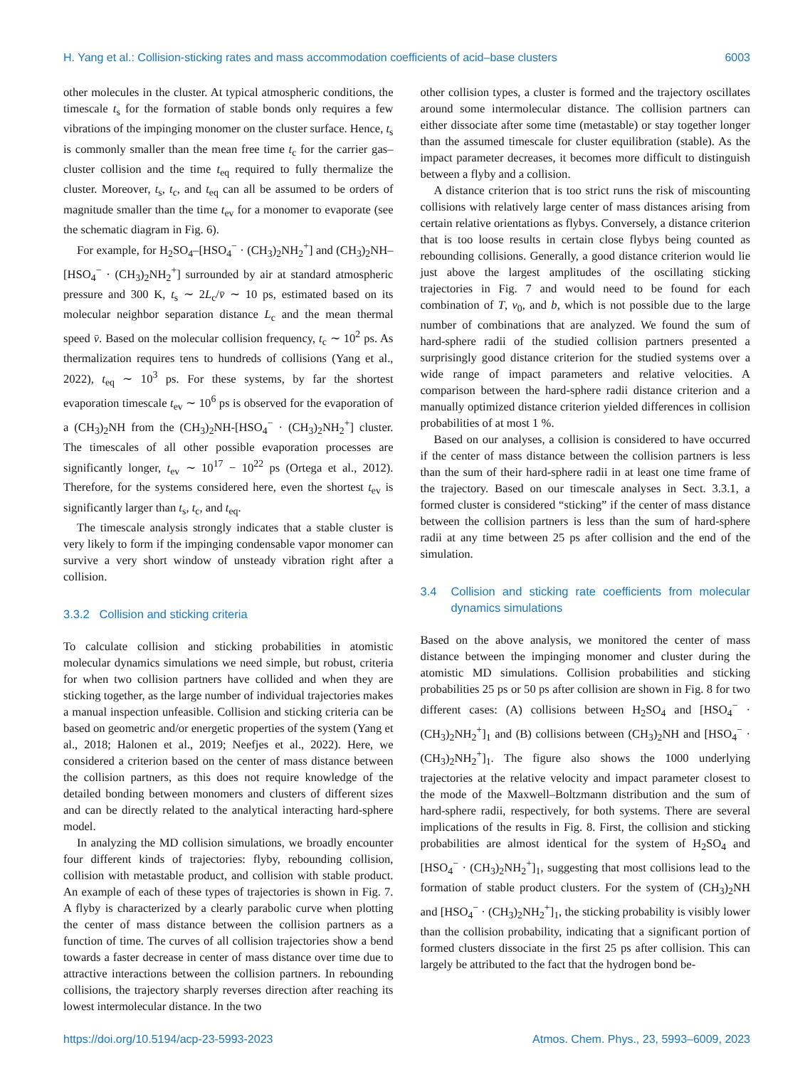H. Yang et al.: Collision-sticking rates and mass accommodation coefficients of acid–base clusters 6003
other molecules in the cluster. At typical atmospheric conditions, the timescale t<sub>s</sub> for the formation of stable bonds only requires a few vibrations of the impinging monomer on the cluster surface. Hence, t<sub>s</sub> is commonly smaller than the mean free time t<sub>c</sub> for the carrier gas–cluster collision and the time t<sub>eq</sub> required to fully thermalize the cluster. Moreover, t<sub>s</sub>, t<sub>c</sub>, and t<sub>eq</sub> can all be assumed to be orders of magnitude smaller than the time t<sub>ev</sub> for a monomer to evaporate (see the schematic diagram in Fig. 6).
For example, for H<sub>2</sub>SO<sub>4</sub>–[HSO<sub>4</sub><sup>−</sup> · (CH<sub>3</sub>)<sub>2</sub>NH<sub>2</sub><sup>+</sup>] and (CH<sub>3</sub>)<sub>2</sub>NH–[HSO<sub>4</sub><sup>−</sup> · (CH<sub>3</sub>)<sub>2</sub>NH<sub>2</sub><sup>+</sup>] surrounded by air at standard atmospheric pressure and 300 K, t<sub>s</sub> ∼ 2L<sub>c</sub>/v̄ ∼ 10 ps, estimated based on its molecular neighbor separation distance L<sub>c</sub> and the mean thermal speed v̄. Based on the molecular collision frequency, t<sub>c</sub> ∼ 10<sup>2</sup> ps. As thermalization requires tens to hundreds of collisions (Yang et al., 2022), t<sub>eq</sub> ∼ 10<sup>3</sup> ps. For these systems, by far the shortest evaporation timescale t<sub>ev</sub> ∼ 10<sup>6</sup> ps is observed for the evaporation of a (CH<sub>3</sub>)<sub>2</sub>NH from the (CH<sub>3</sub>)<sub>2</sub>NH-[HSO<sub>4</sub><sup>−</sup> · (CH<sub>3</sub>)<sub>2</sub>NH<sub>2</sub><sup>+</sup>] cluster. The timescales of all other possible evaporation processes are significantly longer, t<sub>ev</sub> ∼ 10<sup>17</sup> − 10<sup>22</sup> ps (Ortega et al., 2012). Therefore, for the systems considered here, even the shortest t<sub>ev</sub> is significantly larger than t<sub>s</sub>, t<sub>c</sub>, and t<sub>eq</sub>.
The timescale analysis strongly indicates that a stable cluster is very likely to form if the impinging condensable vapor monomer can survive a very short window of unsteady vibration right after a collision.
3.3.2 Collision and sticking criteria
To calculate collision and sticking probabilities in atomistic molecular dynamics simulations we need simple, but robust, criteria for when two collision partners have collided and when they are sticking together, as the large number of individual trajectories makes a manual inspection unfeasible. Collision and sticking criteria can be based on geometric and/or energetic properties of the system (Yang et al., 2018; Halonen et al., 2019; Neefjes et al., 2022). Here, we considered a criterion based on the center of mass distance between the collision partners, as this does not require knowledge of the detailed bonding between monomers and clusters of different sizes and can be directly related to the analytical interacting hard-sphere model.
In analyzing the MD collision simulations, we broadly encounter four different kinds of trajectories: flyby, rebounding collision, collision with metastable product, and collision with stable product. An example of each of these types of trajectories is shown in Fig. 7. A flyby is characterized by a clearly parabolic curve when plotting the center of mass distance between the collision partners as a function of time. The curves of all collision trajectories show a bend towards a faster decrease in center of mass distance over time due to attractive interactions between the collision partners. In rebounding collisions, the trajectory sharply reverses direction after reaching its lowest intermolecular distance. In the two
other collision types, a cluster is formed and the trajectory oscillates around some intermolecular distance. The collision partners can either dissociate after some time (metastable) or stay together longer than the assumed timescale for cluster equilibration (stable). As the impact parameter decreases, it becomes more difficult to distinguish between a flyby and a collision.
A distance criterion that is too strict runs the risk of miscounting collisions with relatively large center of mass distances arising from certain relative orientations as flybys. Conversely, a distance criterion that is too loose results in certain close flybys being counted as rebounding collisions. Generally, a good distance criterion would lie just above the largest amplitudes of the oscillating sticking trajectories in Fig. 7 and would need to be found for each combination of T, v<sub>0</sub>, and b, which is not possible due to the large number of combinations that are analyzed. We found the sum of hard-sphere radii of the studied collision partners presented a surprisingly good distance criterion for the studied systems over a wide range of impact parameters and relative velocities. A comparison between the hard-sphere radii distance criterion and a manually optimized distance criterion yielded differences in collision probabilities of at most 1 %.
Based on our analyses, a collision is considered to have occurred if the center of mass distance between the collision partners is less than the sum of their hard-sphere radii in at least one time frame of the trajectory. Based on our timescale analyses in Sect. 3.3.1, a formed cluster is considered “sticking” if the center of mass distance between the collision partners is less than the sum of hard-sphere radii at any time between 25 ps after collision and the end of the simulation.
3.4 Collision and sticking rate coefficients from molecular dynamics simulations
Based on the above analysis, we monitored the center of mass distance between the impinging monomer and cluster during the atomistic MD simulations. Collision probabilities and sticking probabilities 25 ps or 50 ps after collision are shown in Fig. 8 for two different cases: (A) collisions between H<sub>2</sub>SO<sub>4</sub> and [HSO<sub>4</sub><sup>−</sup> · (CH<sub>3</sub>)<sub>2</sub>NH<sub>2</sub><sup>+</sup>]<sub>1</sub> and (B) collisions between (CH<sub>3</sub>)<sub>2</sub>NH and [HSO<sub>4</sub><sup>−</sup> · (CH<sub>3</sub>)<sub>2</sub>NH<sub>2</sub><sup>+</sup>]<sub>1</sub>. The figure also shows the 1000 underlying trajectories at the relative velocity and impact parameter closest to the mode of the Maxwell–Boltzmann distribution and the sum of hard-sphere radii, respectively, for both systems. There are several implications of the results in Fig. 8. First, the collision and sticking probabilities are almost identical for the system of H<sub>2</sub>SO<sub>4</sub> and [HSO<sub>4</sub><sup>−</sup> · (CH<sub>3</sub>)<sub>2</sub>NH<sub>2</sub><sup>+</sup>]<sub>1</sub>, suggesting that most collisions lead to the formation of stable product clusters. For the system of (CH<sub>3</sub>)<sub>2</sub>NH and [HSO<sub>4</sub><sup>−</sup> · (CH<sub>3</sub>)<sub>2</sub>NH<sub>2</sub><sup>+</sup>]<sub>1</sub>, the sticking probability is visibly lower than the collision probability, indicating that a significant portion of formed clusters dissociate in the first 25 ps after collision. This can largely be attributed to the fact that the hydrogen bond be-
https://doi.org/10.5194/acp-23-5993-2023 Atmos. Chem. Phys., 23, 5993–6009, 2023